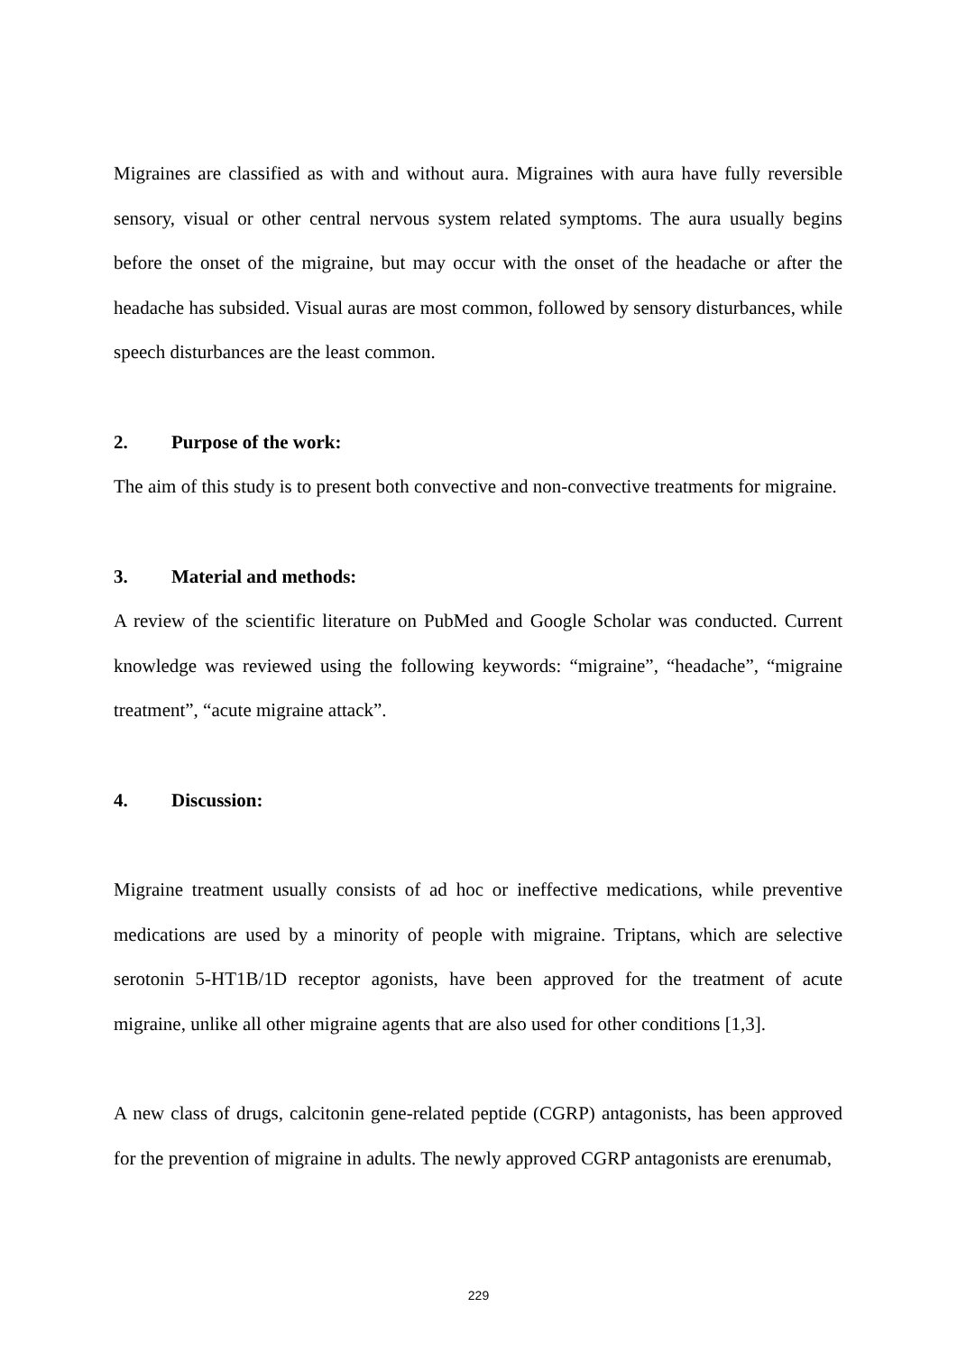Migraines are classified as with and without aura. Migraines with aura have fully reversible sensory, visual or other central nervous system related symptoms. The aura usually begins before the onset of the migraine, but may occur with the onset of the headache or after the headache has subsided. Visual auras are most common, followed by sensory disturbances, while speech disturbances are the least common.
2. Purpose of the work:
The aim of this study is to present both convective and non-convective treatments for migraine.
3. Material and methods:
A review of the scientific literature on PubMed and Google Scholar was conducted. Current knowledge was reviewed using the following keywords: “migraine”, “headache”, “migraine treatment”, “acute migraine attack”.
4. Discussion:
Migraine treatment usually consists of ad hoc or ineffective medications, while preventive medications are used by a minority of people with migraine. Triptans, which are selective serotonin 5-HT1B/1D receptor agonists, have been approved for the treatment of acute migraine, unlike all other migraine agents that are also used for other conditions [1,3].
A new class of drugs, calcitonin gene-related peptide (CGRP) antagonists, has been approved for the prevention of migraine in adults. The newly approved CGRP antagonists are erenumab,
229